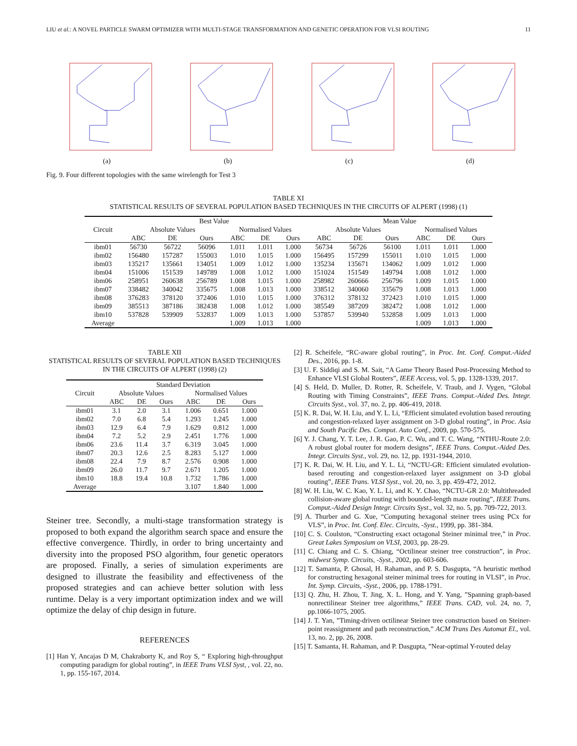LIU et al.: A NOVEL PARTICLE SWARM OPTIMIZER WITH MULTI-STAGE TRANSFORMATION AND GENETIC OPERATION FOR VLSI ROUTING 11
(a) (b) (c) (d)
Fig. 9. Four different topologies with the same wirelength for Test 3
TABLE XI
STATISTICAL RESULTS OF SEVERAL POPULATION BASED TECHNIQUES IN THE CIRCUITS OF ALPERT (1998) (1)
| Circuit | Best Value | | | | | | Mean Value | | | | | |
| --- | --- | --- | --- | --- | --- | --- | --- | --- | --- | --- | --- | --- |
| | Absolute Values | | | Normalised Values | | | Absolute Values | | | Normalised Values | | |
| | ABC | DE | Ours | ABC | DE | Ours | ABC | DE | Ours | ABC | DE | Ours |
| ibm01 | 56730 | 56722 | 56096 | 1.011 | 1.011 | 1.000 | 56734 | 56726 | 56100 | 1.011 | 1.011 | 1.000 |
| ibm02 | 156480 | 157287 | 155003 | 1.010 | 1.015 | 1.000 | 156495 | 157299 | 155011 | 1.010 | 1.015 | 1.000 |
| ibm03 | 135217 | 135661 | 134051 | 1.009 | 1.012 | 1.000 | 135234 | 135671 | 134062 | 1.009 | 1.012 | 1.000 |
| ibm04 | 151006 | 151539 | 149789 | 1.008 | 1.012 | 1.000 | 151024 | 151549 | 149794 | 1.008 | 1.012 | 1.000 |
| ibm06 | 258951 | 260638 | 256789 | 1.008 | 1.015 | 1.000 | 258982 | 260666 | 256796 | 1.009 | 1.015 | 1.000 |
| ibm07 | 338482 | 340042 | 335675 | 1.008 | 1.013 | 1.000 | 338512 | 340060 | 335679 | 1.008 | 1.013 | 1.000 |
| ibm08 | 376283 | 378120 | 372406 | 1.010 | 1.015 | 1.000 | 376312 | 378132 | 372423 | 1.010 | 1.015 | 1.000 |
| ibm09 | 385513 | 387186 | 382438 | 1.008 | 1.012 | 1.000 | 385549 | 387209 | 382472 | 1.008 | 1.012 | 1.000 |
| ibm10 | 537828 | 539909 | 532837 | 1.009 | 1.013 | 1.000 | 537857 | 539940 | 532858 | 1.009 | 1.013 | 1.000 |
| Average | | | | 1.009 | 1.013 | 1.000 | | | | 1.009 | 1.013 | 1.000 |
TABLE XII
STATISTICAL RESULTS OF SEVERAL POPULATION BASED TECHNIQUES IN THE CIRCUITS OF ALPERT (1998) (2)
| Circuit | Standard Deviation | | | | | |
| --- | --- | --- | --- | --- | --- | --- |
| | Absolute Values | | | Normalised Values | | |
| | ABC | DE | Ours | ABC | DE | Ours |
| ibm01 | 3.1 | 2.0 | 3.1 | 1.006 | 0.651 | 1.000 |
| ibm02 | 7.0 | 6.8 | 5.4 | 1.293 | 1.245 | 1.000 |
| ibm03 | 12.9 | 6.4 | 7.9 | 1.629 | 0.812 | 1.000 |
| ibm04 | 7.2 | 5.2 | 2.9 | 2.451 | 1.776 | 1.000 |
| ibm06 | 23.6 | 11.4 | 3.7 | 6.319 | 3.045 | 1.000 |
| ibm07 | 20.3 | 12.6 | 2.5 | 8.283 | 5.127 | 1.000 |
| ibm08 | 22.4 | 7.9 | 8.7 | 2.576 | 0.908 | 1.000 |
| ibm09 | 26.0 | 11.7 | 9.7 | 2.671 | 1.205 | 1.000 |
| ibm10 | 18.8 | 19.4 | 10.8 | 1.732 | 1.786 | 1.000 |
| Average | | | | 3.107 | 1.840 | 1.000 |
Steiner tree. Secondly, a multi-stage transformation strategy is proposed to both expand the algorithm search space and ensure the effective convergence. Thirdly, in order to bring uncertainty and diversity into the proposed PSO algorithm, four genetic operators are proposed. Finally, a series of simulation experiments are designed to illustrate the feasibility and effectiveness of the proposed strategies and can achieve better solution with less runtime. Delay is a very important optimization index and we will optimize the delay of chip design in future.
REFERENCES
[1] Han Y, Ancajas D M, Chakraborty K, and Roy S, “ Exploring high-throughput computing paradigm for global routing”, in IEEE Trans VLSI Syst, , vol. 22, no. 1, pp. 155-167, 2014.
[2] R. Scheifele, “RC-aware global routing”, in Proc. Int. Conf. Comput.-Aided Des., 2016, pp. 1-8.
[3] U. F. Siddiqi and S. M. Sait, “A Game Theory Based Post-Processing Method to Enhance VLSI Global Routers”, IEEE Access, vol. 5, pp. 1328-1339, 2017.
[4] S. Held, D. Muller, D. Rotter, R. Scheifele, V. Traub, and J. Vygen, “Global Routing with Timing Constraints”, IEEE Trans. Comput.-Aided Des. Integr. Circuits Syst., vol. 37, no. 2, pp. 406-419, 2018.
[5] K. R. Dai, W. H. Liu, and Y. L. Li, “Efficient simulated evolution based rerouting and congestion-relaxed layer assignment on 3-D global routing”, in Proc. Asia and South Pacific Des. Comput. Auto Conf., 2009, pp. 570-575.
[6] Y. J. Chang, Y. T. Lee, J. R. Gao, P. C. Wu, and T. C. Wang, “NTHU-Route 2.0: A robust global router for modern designs”, IEEE Trans. Comput.-Aided Des. Integr. Circuits Syst., vol. 29, no. 12, pp. 1931-1944, 2010.
[7] K. R. Dai, W. H. Liu, and Y. L. Li, “NCTU-GR: Efficient simulated evolution-based rerouting and congestion-relaxed layer assignment on 3-D global routing”, IEEE Trans. VLSI Syst., vol. 20, no. 3, pp. 459-472, 2012.
[8] W. H. Liu, W. C. Kao, Y. L. Li, and K. Y. Chao, “NCTU-GR 2.0: Multithreaded collision-aware global routing with bounded-length maze routing”, IEEE Trans. Comput.-Aided Design Integr. Circuits Syst., vol. 32, no. 5, pp. 709-722, 2013.
[9] A. Thurber and G. Xue, “Computing hexagonal steiner trees using PCx for VLS”, in Proc. Int. Conf. Elec. Circuits, -Syst., 1999, pp. 381-384.
[10] C. S. Coulston, “Constructing exact octagonal Steiner minimal tree,” in Proc. Great Lakes Symposium on VLSI, 2003, pp. 28-29.
[11] C. Chiang and C. S. Chiang, “Octilinear steiner tree construction”, in Proc. midwest Symp. Circuits, -Syst., 2002, pp. 603-606.
[12] T. Samanta, P. Ghosal, H. Rahaman, and P. S. Dasgupta, “A heuristic method for constructing hexagonal steiner minimal trees for routing in VLSI”, in Proc. Int. Symp. Circuits, -Syst., 2006, pp. 1788-1791.
[13] Q. Zhu, H. Zhou, T. Jing, X. L. Hong, and Y. Yang, ”Spanning graph-based nonrectilinear Steiner tree algorithms,” IEEE Trans. CAD, vol. 24, no. 7, pp.1066-1075, 2005.
[14] J. T. Yan, ”Timing-driven octilinear Steiner tree construction based on Steiner-point reassignment and path reconstruction,” ACM Trans Des Automat El., vol. 13, no. 2, pp. 26, 2008.
[15] T. Samanta, H. Rahaman, and P. Dasgupta, ”Near-optimal Y-routed delay